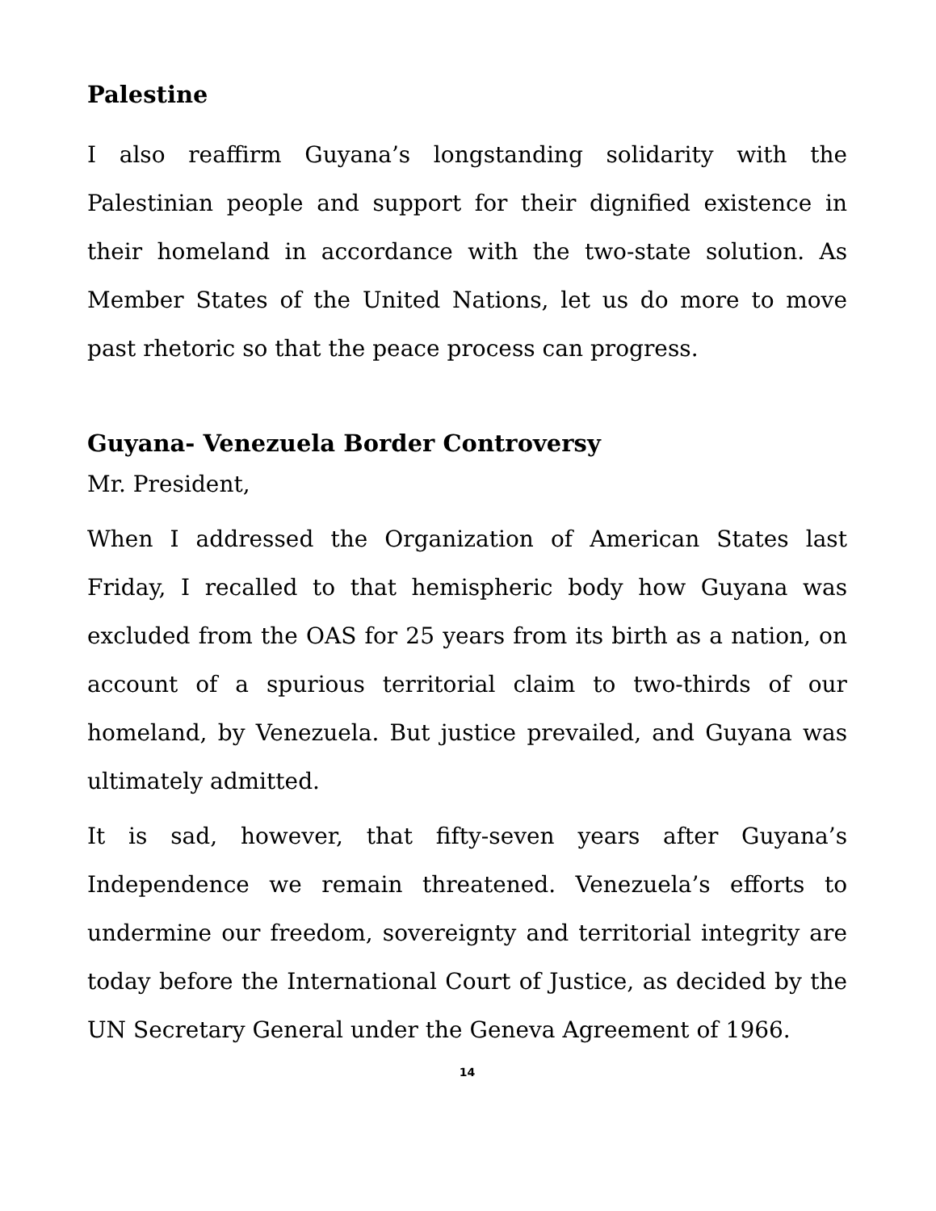Palestine
I also reaffirm Guyana’s longstanding solidarity with the Palestinian people and support for their dignified existence in their homeland in accordance with the two-state solution. As Member States of the United Nations, let us do more to move past rhetoric so that the peace process can progress.
Guyana- Venezuela Border Controversy
Mr. President,
When I addressed the Organization of American States last Friday, I recalled to that hemispheric body how Guyana was excluded from the OAS for 25 years from its birth as a nation, on account of a spurious territorial claim to two-thirds of our homeland, by Venezuela. But justice prevailed, and Guyana was ultimately admitted.
It is sad, however, that fifty-seven years after Guyana’s Independence we remain threatened. Venezuela’s efforts to undermine our freedom, sovereignty and territorial integrity are today before the International Court of Justice, as decided by the UN Secretary General under the Geneva Agreement of 1966.
14